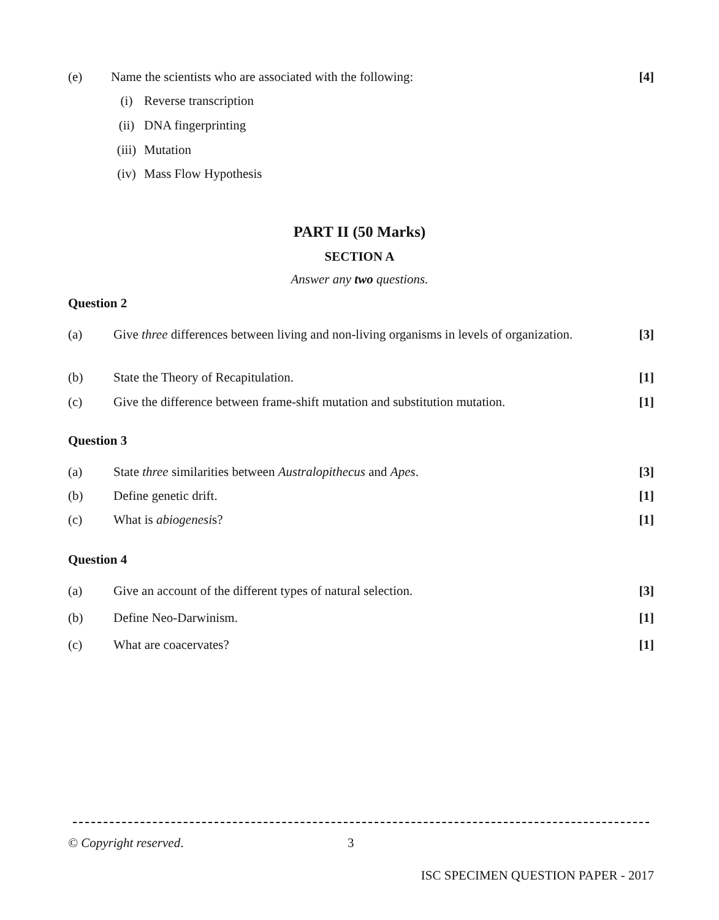(e) Name the scientists who are associated with the following:
[4]
(i) Reverse transcription
(ii) DNA fingerprinting
(iii)
Mutation
(iv) Mass Flow Hypothesis
PART II (50 Marks)
SECTION A
Answer any two questions.
Question 2
(a) Give three differences between living and non-living organisms in levels of organization.
[3]
(b) State the Theory of Recapitulation.
[1]
(c) Give the difference between frame-shift mutation and substitution mutation.
[1]
Question 3
(a) State three similarities between Australopithecus and Apes.
[3]
(b) Define genetic drift. [1]
(c) What is abiogenesis? [1]
Question 4
(a) Give an account of the different types of natural selection.
[3]
(b) Define Neo-Darwinism. [1]
(c) What are coacervates? [1]
© Copyright reserved. 3
ISC SPECIMEN QUESTION PAPER - 2017